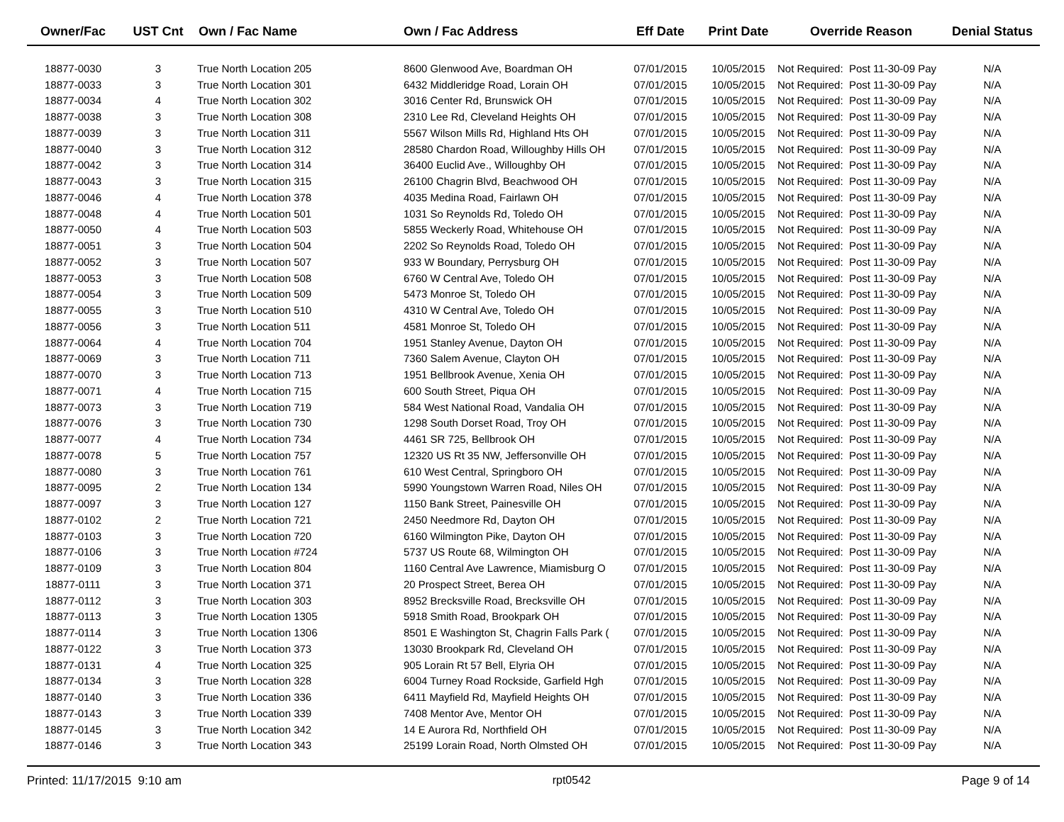| Owner/Fac | UST Cnt | Own / Fac Name | Own / Fac Address | Eff Date | Print Date | Override Reason | Denial Status |
| --- | --- | --- | --- | --- | --- | --- | --- |
| 18877-0030 | 3 | True North Location 205 | 8600 Glenwood Ave, Boardman OH | 07/01/2015 | 10/05/2015 | Not Required: Post 11-30-09 Pay | N/A |
| 18877-0033 | 3 | True North Location 301 | 6432 Middleridge Road, Lorain OH | 07/01/2015 | 10/05/2015 | Not Required: Post 11-30-09 Pay | N/A |
| 18877-0034 | 4 | True North Location 302 | 3016 Center Rd, Brunswick OH | 07/01/2015 | 10/05/2015 | Not Required: Post 11-30-09 Pay | N/A |
| 18877-0038 | 3 | True North Location 308 | 2310 Lee Rd, Cleveland Heights OH | 07/01/2015 | 10/05/2015 | Not Required: Post 11-30-09 Pay | N/A |
| 18877-0039 | 3 | True North Location 311 | 5567 Wilson Mills Rd, Highland Hts OH | 07/01/2015 | 10/05/2015 | Not Required: Post 11-30-09 Pay | N/A |
| 18877-0040 | 3 | True North Location 312 | 28580 Chardon Road, Willoughby Hills OH | 07/01/2015 | 10/05/2015 | Not Required: Post 11-30-09 Pay | N/A |
| 18877-0042 | 3 | True North Location 314 | 36400 Euclid Ave., Willoughby OH | 07/01/2015 | 10/05/2015 | Not Required: Post 11-30-09 Pay | N/A |
| 18877-0043 | 3 | True North Location 315 | 26100 Chagrin Blvd, Beachwood OH | 07/01/2015 | 10/05/2015 | Not Required: Post 11-30-09 Pay | N/A |
| 18877-0046 | 4 | True North Location 378 | 4035 Medina Road, Fairlawn OH | 07/01/2015 | 10/05/2015 | Not Required: Post 11-30-09 Pay | N/A |
| 18877-0048 | 4 | True North Location 501 | 1031 So Reynolds Rd, Toledo OH | 07/01/2015 | 10/05/2015 | Not Required: Post 11-30-09 Pay | N/A |
| 18877-0050 | 4 | True North Location 503 | 5855 Weckerly Road, Whitehouse OH | 07/01/2015 | 10/05/2015 | Not Required: Post 11-30-09 Pay | N/A |
| 18877-0051 | 3 | True North Location 504 | 2202 So Reynolds Road, Toledo OH | 07/01/2015 | 10/05/2015 | Not Required: Post 11-30-09 Pay | N/A |
| 18877-0052 | 3 | True North Location 507 | 933 W Boundary, Perrysburg OH | 07/01/2015 | 10/05/2015 | Not Required: Post 11-30-09 Pay | N/A |
| 18877-0053 | 3 | True North Location 508 | 6760 W Central Ave, Toledo OH | 07/01/2015 | 10/05/2015 | Not Required: Post 11-30-09 Pay | N/A |
| 18877-0054 | 3 | True North Location 509 | 5473 Monroe St, Toledo OH | 07/01/2015 | 10/05/2015 | Not Required: Post 11-30-09 Pay | N/A |
| 18877-0055 | 3 | True North Location 510 | 4310 W Central Ave, Toledo OH | 07/01/2015 | 10/05/2015 | Not Required: Post 11-30-09 Pay | N/A |
| 18877-0056 | 3 | True North Location 511 | 4581 Monroe St, Toledo OH | 07/01/2015 | 10/05/2015 | Not Required: Post 11-30-09 Pay | N/A |
| 18877-0064 | 4 | True North Location 704 | 1951 Stanley Avenue, Dayton OH | 07/01/2015 | 10/05/2015 | Not Required: Post 11-30-09 Pay | N/A |
| 18877-0069 | 3 | True North Location 711 | 7360 Salem Avenue, Clayton OH | 07/01/2015 | 10/05/2015 | Not Required: Post 11-30-09 Pay | N/A |
| 18877-0070 | 3 | True North Location 713 | 1951 Bellbrook Avenue, Xenia OH | 07/01/2015 | 10/05/2015 | Not Required: Post 11-30-09 Pay | N/A |
| 18877-0071 | 4 | True North Location 715 | 600 South Street, Piqua OH | 07/01/2015 | 10/05/2015 | Not Required: Post 11-30-09 Pay | N/A |
| 18877-0073 | 3 | True North Location 719 | 584 West National Road, Vandalia OH | 07/01/2015 | 10/05/2015 | Not Required: Post 11-30-09 Pay | N/A |
| 18877-0076 | 3 | True North Location 730 | 1298 South Dorset Road, Troy OH | 07/01/2015 | 10/05/2015 | Not Required: Post 11-30-09 Pay | N/A |
| 18877-0077 | 4 | True North Location 734 | 4461 SR 725, Bellbrook OH | 07/01/2015 | 10/05/2015 | Not Required: Post 11-30-09 Pay | N/A |
| 18877-0078 | 5 | True North Location 757 | 12320 US Rt 35 NW, Jeffersonville OH | 07/01/2015 | 10/05/2015 | Not Required: Post 11-30-09 Pay | N/A |
| 18877-0080 | 3 | True North Location 761 | 610 West Central, Springboro OH | 07/01/2015 | 10/05/2015 | Not Required: Post 11-30-09 Pay | N/A |
| 18877-0095 | 2 | True North Location 134 | 5990 Youngstown Warren Road, Niles OH | 07/01/2015 | 10/05/2015 | Not Required: Post 11-30-09 Pay | N/A |
| 18877-0097 | 3 | True North Location 127 | 1150 Bank Street, Painesville OH | 07/01/2015 | 10/05/2015 | Not Required: Post 11-30-09 Pay | N/A |
| 18877-0102 | 2 | True North Location 721 | 2450 Needmore Rd, Dayton OH | 07/01/2015 | 10/05/2015 | Not Required: Post 11-30-09 Pay | N/A |
| 18877-0103 | 3 | True North Location 720 | 6160 Wilmington Pike, Dayton OH | 07/01/2015 | 10/05/2015 | Not Required: Post 11-30-09 Pay | N/A |
| 18877-0106 | 3 | True North Location #724 | 5737 US Route 68, Wilmington OH | 07/01/2015 | 10/05/2015 | Not Required: Post 11-30-09 Pay | N/A |
| 18877-0109 | 3 | True North Location 804 | 1160 Central Ave Lawrence, Miamisburg O | 07/01/2015 | 10/05/2015 | Not Required: Post 11-30-09 Pay | N/A |
| 18877-0111 | 3 | True North Location 371 | 20 Prospect Street, Berea OH | 07/01/2015 | 10/05/2015 | Not Required: Post 11-30-09 Pay | N/A |
| 18877-0112 | 3 | True North Location 303 | 8952 Brecksville Road, Brecksville OH | 07/01/2015 | 10/05/2015 | Not Required: Post 11-30-09 Pay | N/A |
| 18877-0113 | 3 | True North Location 1305 | 5918 Smith Road, Brookpark OH | 07/01/2015 | 10/05/2015 | Not Required: Post 11-30-09 Pay | N/A |
| 18877-0114 | 3 | True North Location 1306 | 8501 E Washington St, Chagrin Falls Park ( | 07/01/2015 | 10/05/2015 | Not Required: Post 11-30-09 Pay | N/A |
| 18877-0122 | 3 | True North Location 373 | 13030 Brookpark Rd, Cleveland OH | 07/01/2015 | 10/05/2015 | Not Required: Post 11-30-09 Pay | N/A |
| 18877-0131 | 4 | True North Location 325 | 905 Lorain Rt 57 Bell, Elyria OH | 07/01/2015 | 10/05/2015 | Not Required: Post 11-30-09 Pay | N/A |
| 18877-0134 | 3 | True North Location 328 | 6004 Turney Road Rockside, Garfield Hgh | 07/01/2015 | 10/05/2015 | Not Required: Post 11-30-09 Pay | N/A |
| 18877-0140 | 3 | True North Location 336 | 6411 Mayfield Rd, Mayfield Heights OH | 07/01/2015 | 10/05/2015 | Not Required: Post 11-30-09 Pay | N/A |
| 18877-0143 | 3 | True North Location 339 | 7408 Mentor Ave, Mentor OH | 07/01/2015 | 10/05/2015 | Not Required: Post 11-30-09 Pay | N/A |
| 18877-0145 | 3 | True North Location 342 | 14 E Aurora Rd, Northfield OH | 07/01/2015 | 10/05/2015 | Not Required: Post 11-30-09 Pay | N/A |
| 18877-0146 | 3 | True North Location 343 | 25199 Lorain Road, North Olmsted OH | 07/01/2015 | 10/05/2015 | Not Required: Post 11-30-09 Pay | N/A |
Printed: 11/17/2015 9:10 am rpt0542 Page 9 of 14